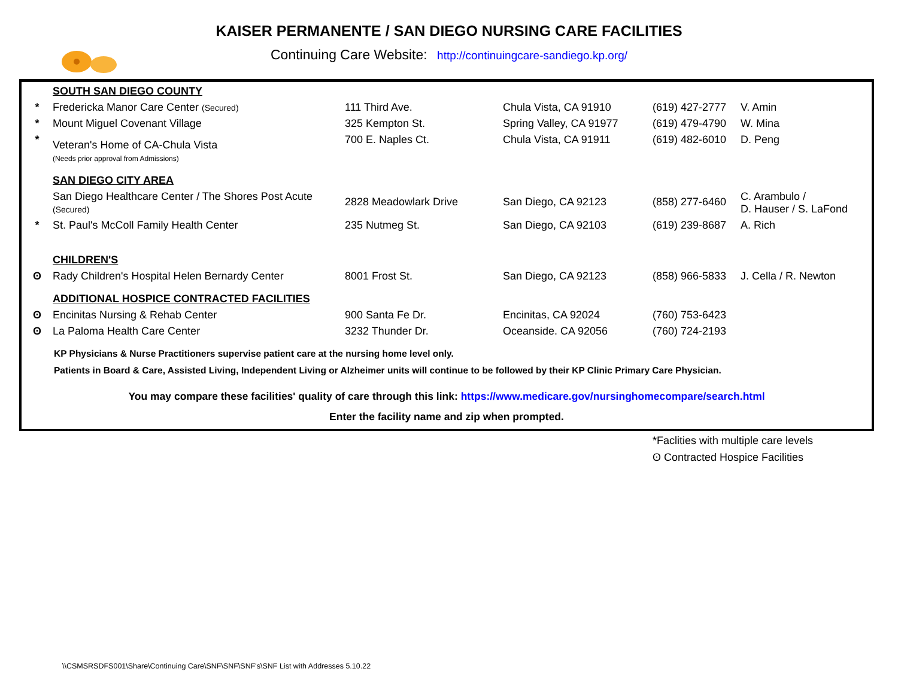KAISER PERMANENTE / SAN DIEGO NURSING CARE FACILITIES
Continuing Care Website: http://continuingcare-sandiego.kp.org/
| | SOUTH SAN DIEGO COUNTY | | | | |
| * | Fredericka Manor Care Center (Secured) | 111 Third Ave. | Chula Vista, CA 91910 | (619) 427-2777 | V. Amin |
| * | Mount Miguel Covenant Village | 325 Kempton St. | Spring Valley, CA 91977 | (619) 479-4790 | W. Mina |
| * | Veteran's Home of CA-Chula Vista (Needs prior approval from Admissions) | 700 E. Naples Ct. | Chula Vista, CA 91911 | (619) 482-6010 | D. Peng |
| | SAN DIEGO CITY AREA | | | | |
| | San Diego Healthcare Center / The Shores Post Acute (Secured) | 2828 Meadowlark Drive | San Diego, CA 92123 | (858) 277-6460 | C. Arambulo / D. Hauser / S. LaFond |
| * | St. Paul's McColl Family Health Center | 235 Nutmeg St. | San Diego, CA 92103 | (619) 239-8687 | A. Rich |
| | CHILDREN'S | | | | |
| ʘ | Rady Children's Hospital Helen Bernardy Center | 8001 Frost St. | San Diego, CA 92123 | (858) 966-5833 | J. Cella / R. Newton |
| | ADDITIONAL HOSPICE CONTRACTED FACILITIES | | | | |
| ʘ | Encinitas Nursing & Rehab Center | 900 Santa Fe Dr. | Encinitas, CA 92024 | (760) 753-6423 | |
| ʘ | La Paloma Health Care Center | 3232 Thunder Dr. | Oceanside. CA 92056 | (760) 724-2193 | |
KP Physicians & Nurse Practitioners supervise patient care at the nursing home level only.
Patients in Board & Care, Assisted Living, Independent Living or Alzheimer units will continue to be followed by their KP Clinic Primary Care Physician.
You may compare these facilities' quality of care through this link: https://www.medicare.gov/nursinghomecompare/search.html
Enter the facility name and zip when prompted.
*Faclities with multiple care levels
ʘ Contracted Hospice Facilities
\\CSMSRSDFS001\Share\Continuing Care\SNF\SNF\SNF's\SNF List with Addresses 5.10.22